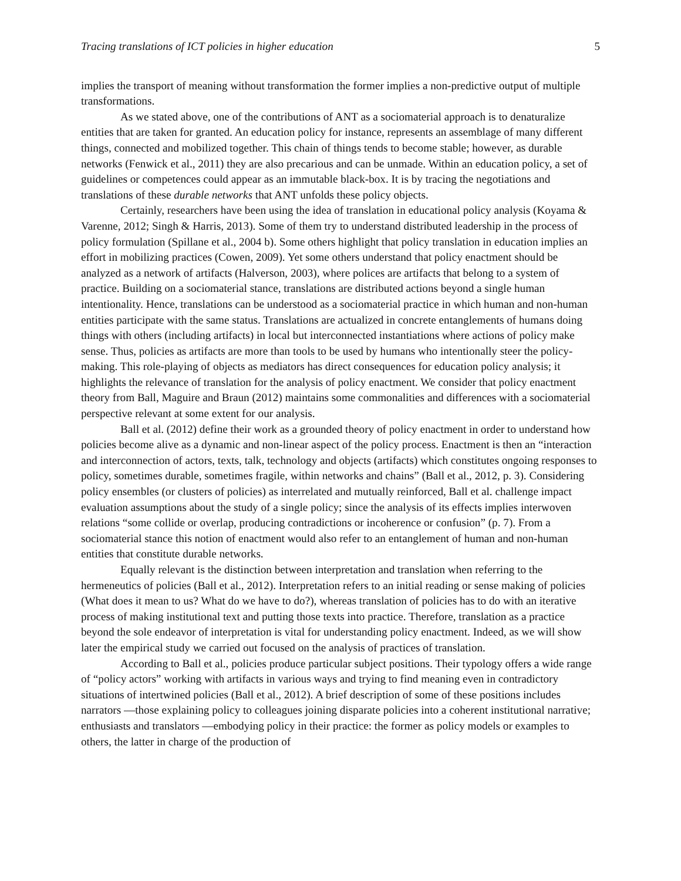Tracing translations of ICT policies in higher education 5
implies the transport of meaning without transformation the former implies a non-predictive output of multiple transformations.
As we stated above, one of the contributions of ANT as a sociomaterial approach is to denaturalize entities that are taken for granted. An education policy for instance, represents an assemblage of many different things, connected and mobilized together. This chain of things tends to become stable; however, as durable networks (Fenwick et al., 2011) they are also precarious and can be unmade. Within an education policy, a set of guidelines or competences could appear as an immutable black-box. It is by tracing the negotiations and translations of these durable networks that ANT unfolds these policy objects.
Certainly, researchers have been using the idea of translation in educational policy analysis (Koyama & Varenne, 2012; Singh & Harris, 2013). Some of them try to understand distributed leadership in the process of policy formulation (Spillane et al., 2004 b). Some others highlight that policy translation in education implies an effort in mobilizing practices (Cowen, 2009). Yet some others understand that policy enactment should be analyzed as a network of artifacts (Halverson, 2003), where polices are artifacts that belong to a system of practice. Building on a sociomaterial stance, translations are distributed actions beyond a single human intentionality. Hence, translations can be understood as a sociomaterial practice in which human and non-human entities participate with the same status. Translations are actualized in concrete entanglements of humans doing things with others (including artifacts) in local but interconnected instantiations where actions of policy make sense. Thus, policies as artifacts are more than tools to be used by humans who intentionally steer the policy-making. This role-playing of objects as mediators has direct consequences for education policy analysis; it highlights the relevance of translation for the analysis of policy enactment. We consider that policy enactment theory from Ball, Maguire and Braun (2012) maintains some commonalities and differences with a sociomaterial perspective relevant at some extent for our analysis.
Ball et al. (2012) define their work as a grounded theory of policy enactment in order to understand how policies become alive as a dynamic and non-linear aspect of the policy process. Enactment is then an “interaction and interconnection of actors, texts, talk, technology and objects (artifacts) which constitutes ongoing responses to policy, sometimes durable, sometimes fragile, within networks and chains” (Ball et al., 2012, p. 3). Considering policy ensembles (or clusters of policies) as interrelated and mutually reinforced, Ball et al. challenge impact evaluation assumptions about the study of a single policy; since the analysis of its effects implies interwoven relations “some collide or overlap, producing contradictions or incoherence or confusion” (p. 7). From a sociomaterial stance this notion of enactment would also refer to an entanglement of human and non-human entities that constitute durable networks.
Equally relevant is the distinction between interpretation and translation when referring to the hermeneutics of policies (Ball et al., 2012). Interpretation refers to an initial reading or sense making of policies (What does it mean to us? What do we have to do?), whereas translation of policies has to do with an iterative process of making institutional text and putting those texts into practice. Therefore, translation as a practice beyond the sole endeavor of interpretation is vital for understanding policy enactment. Indeed, as we will show later the empirical study we carried out focused on the analysis of practices of translation.
According to Ball et al., policies produce particular subject positions. Their typology offers a wide range of “policy actors” working with artifacts in various ways and trying to find meaning even in contradictory situations of intertwined policies (Ball et al., 2012). A brief description of some of these positions includes narrators —those explaining policy to colleagues joining disparate policies into a coherent institutional narrative; enthusiasts and translators —embodying policy in their practice: the former as policy models or examples to others, the latter in charge of the production of